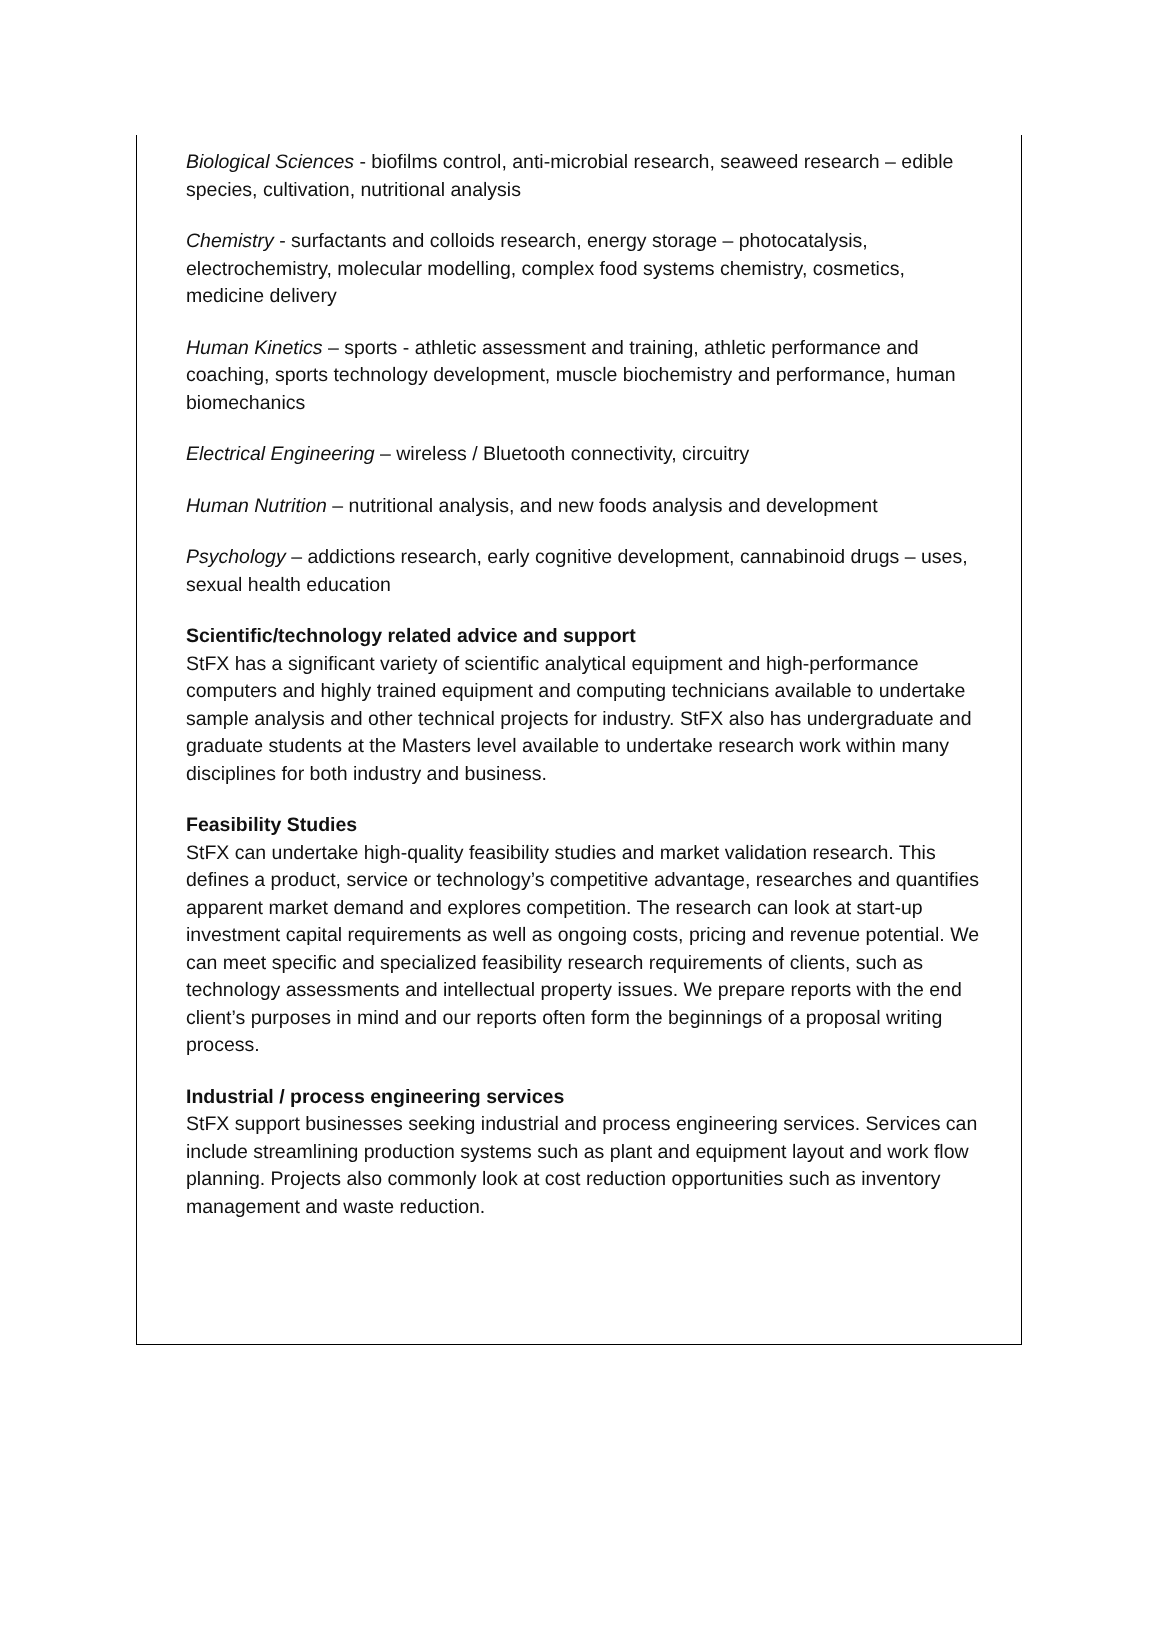Biological Sciences - biofilms control, anti-microbial research, seaweed research – edible species, cultivation, nutritional analysis
Chemistry - surfactants and colloids research, energy storage – photocatalysis, electrochemistry, molecular modelling, complex food systems chemistry, cosmetics, medicine delivery
Human Kinetics – sports - athletic assessment and training, athletic performance and coaching, sports technology development, muscle biochemistry and performance, human biomechanics
Electrical Engineering – wireless / Bluetooth connectivity, circuitry
Human Nutrition – nutritional analysis, and new foods analysis and development
Psychology – addictions research, early cognitive development, cannabinoid drugs – uses, sexual health education
Scientific/technology related advice and support
StFX has a significant variety of scientific analytical equipment and high-performance computers and highly trained equipment and computing technicians available to undertake sample analysis and other technical projects for industry. StFX also has undergraduate and graduate students at the Masters level available to undertake research work within many disciplines for both industry and business.
Feasibility Studies
StFX can undertake high-quality feasibility studies and market validation research. This defines a product, service or technology’s competitive advantage, researches and quantifies apparent market demand and explores competition. The research can look at start-up investment capital requirements as well as ongoing costs, pricing and revenue potential. We can meet specific and specialized feasibility research requirements of clients, such as technology assessments and intellectual property issues. We prepare reports with the end client’s purposes in mind and our reports often form the beginnings of a proposal writing process.
Industrial / process engineering services
StFX support businesses seeking industrial and process engineering services. Services can include streamlining production systems such as plant and equipment layout and work flow planning. Projects also commonly look at cost reduction opportunities such as inventory management and waste reduction.